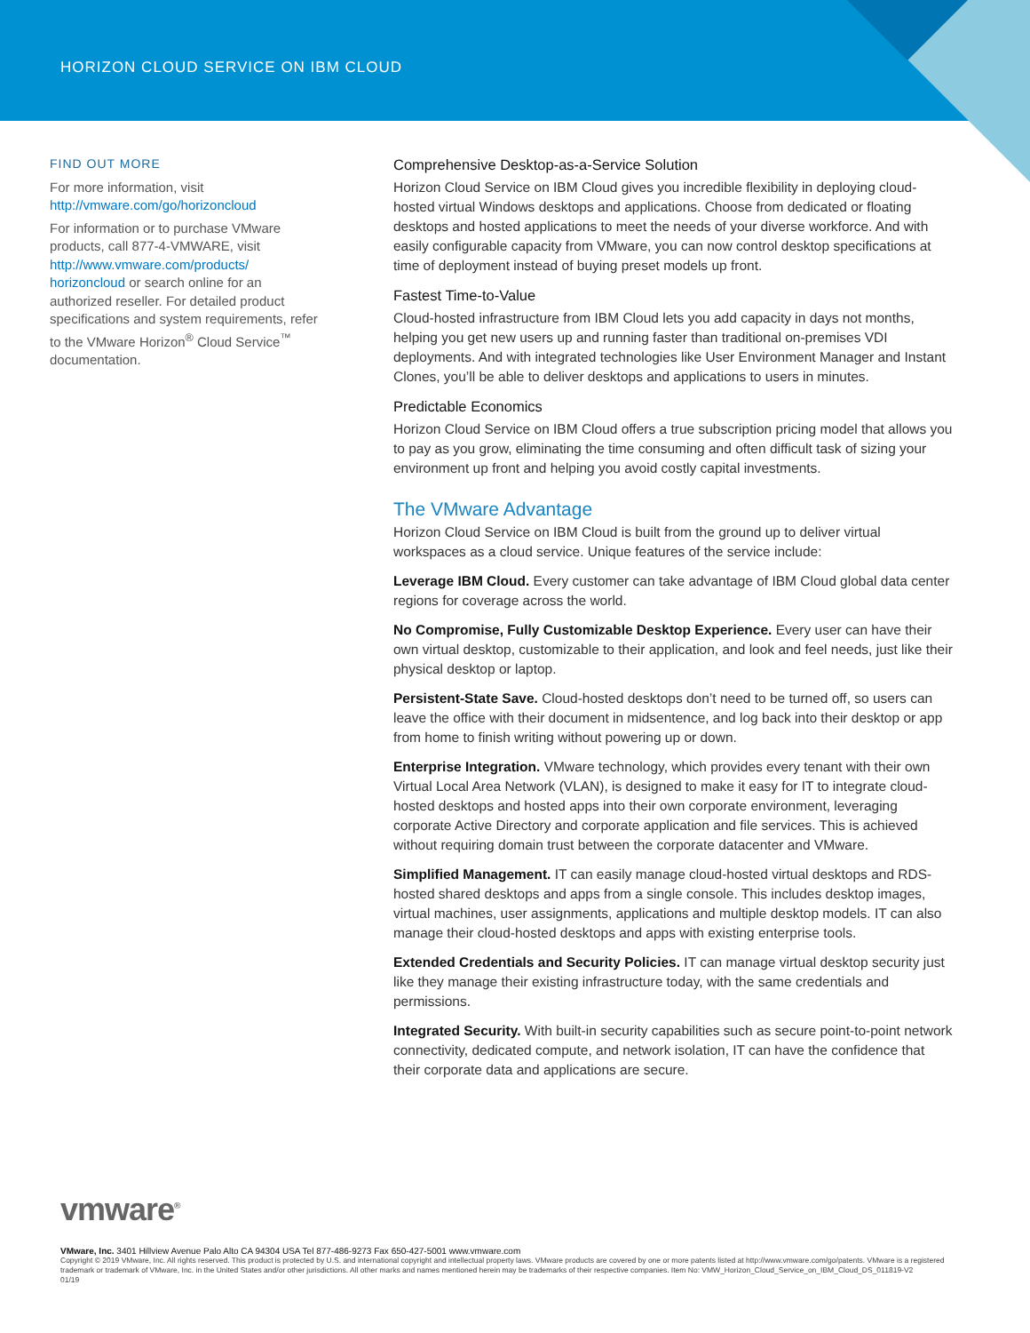HORIZON CLOUD SERVICE ON IBM CLOUD
FIND OUT MORE
For more information, visit
http://vmware.com/go/horizoncloud
For information or to purchase VMware products, call 877-4-VMWARE, visit http://www.vmware.com/products/ horizoncloud or search online for an authorized reseller. For detailed product specifications and system requirements, refer to the VMware Horizon<sup>®</sup> Cloud Service<sup>™</sup> documentation.
Comprehensive Desktop-as-a-Service Solution
Horizon Cloud Service on IBM Cloud gives you incredible flexibility in deploying cloud-hosted virtual Windows desktops and applications. Choose from dedicated or floating desktops and hosted applications to meet the needs of your diverse workforce. And with easily configurable capacity from VMware, you can now control desktop specifications at time of deployment instead of buying preset models up front.
Fastest Time-to-Value
Cloud-hosted infrastructure from IBM Cloud lets you add capacity in days not months, helping you get new users up and running faster than traditional on-premises VDI deployments. And with integrated technologies like User Environment Manager and Instant Clones, you’ll be able to deliver desktops and applications to users in minutes.
Predictable Economics
Horizon Cloud Service on IBM Cloud offers a true subscription pricing model that allows you to pay as you grow, eliminating the time consuming and often difficult task of sizing your environment up front and helping you avoid costly capital investments.
The VMware Advantage
Horizon Cloud Service on IBM Cloud is built from the ground up to deliver virtual workspaces as a cloud service. Unique features of the service include:
Leverage IBM Cloud. Every customer can take advantage of IBM Cloud global data center regions for coverage across the world.
No Compromise, Fully Customizable Desktop Experience. Every user can have their own virtual desktop, customizable to their application, and look and feel needs, just like their physical desktop or laptop.
Persistent-State Save. Cloud-hosted desktops don’t need to be turned off, so users can leave the office with their document in midsentence, and log back into their desktop or app from home to finish writing without powering up or down.
Enterprise Integration. VMware technology, which provides every tenant with their own Virtual Local Area Network (VLAN), is designed to make it easy for IT to integrate cloud-hosted desktops and hosted apps into their own corporate environment, leveraging corporate Active Directory and corporate application and file services. This is achieved without requiring domain trust between the corporate datacenter and VMware.
Simplified Management. IT can easily manage cloud-hosted virtual desktops and RDS-hosted shared desktops and apps from a single console. This includes desktop images, virtual machines, user assignments, applications and multiple desktop models. IT can also manage their cloud-hosted desktops and apps with existing enterprise tools.
Extended Credentials and Security Policies. IT can manage virtual desktop security just like they manage their existing infrastructure today, with the same credentials and permissions.
Integrated Security. With built-in security capabilities such as secure point-to-point network connectivity, dedicated compute, and network isolation, IT can have the confidence that their corporate data and applications are secure.
vmware<sup>®</sup>
VMware, Inc. 3401 Hillview Avenue Palo Alto CA 94304 USA Tel 877-486-9273 Fax 650-427-5001 www.vmware.com
Copyright © 2019 VMware, Inc. All rights reserved. This product is protected by U.S. and international copyright and intellectual property laws. VMware products are covered by one or more patents listed at http://www.vmware.com/go/patents. VMware is a registered trademark or trademark of VMware, Inc. in the United States and/or other jurisdictions. All other marks and names mentioned herein may be trademarks of their respective companies. Item No: VMW_Horizon_Cloud_Service_on_IBM_Cloud_DS_011819-V2
01/19